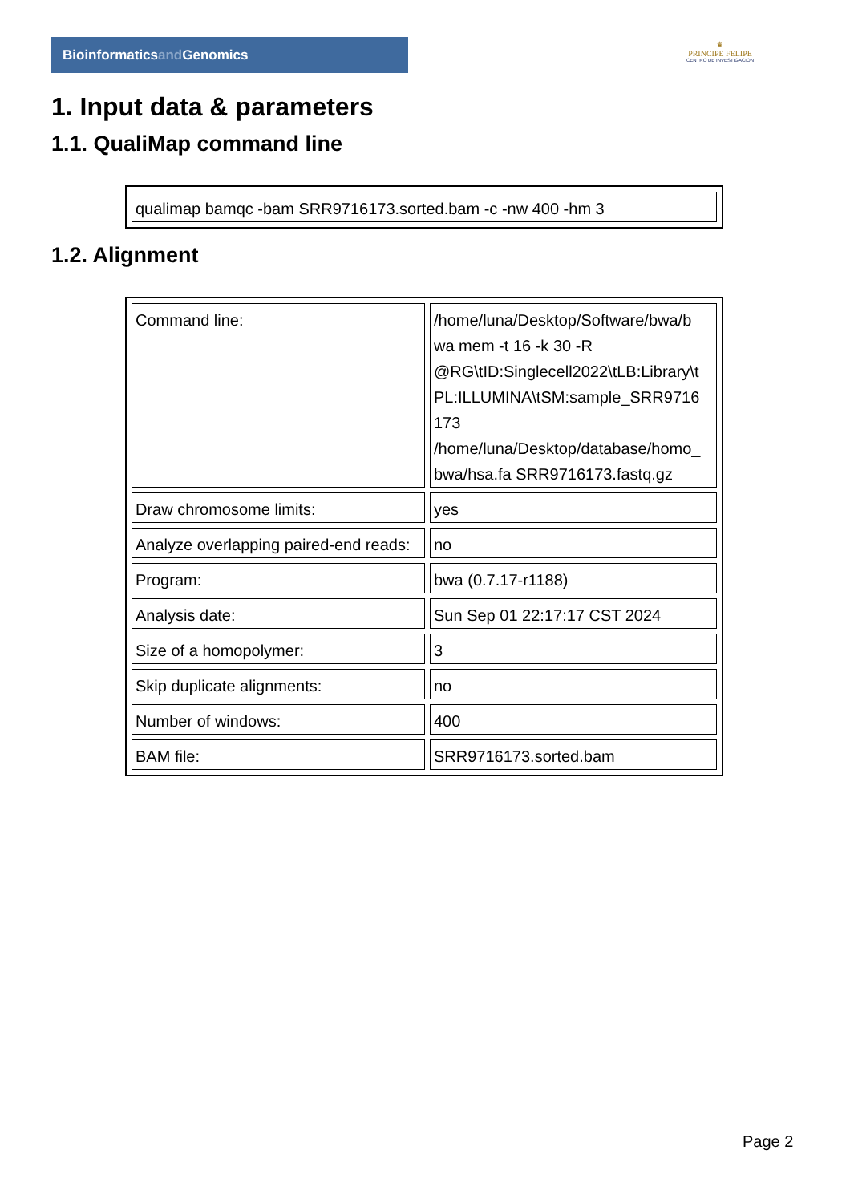Bioinformaticsand Genomics
♛
PRINCIPE FELIPE
CENTRO DE INVESTIGACION
1. Input data & parameters
1.1. QualiMap command line
| qualimap bamqc -bam SRR9716173.sorted.bam -c -nw 400 -hm 3 |
1.2. Alignment
| Command line: | /home/luna/Desktop/Software/bwa/b wa mem -t 16 -k 30 -R @RG\tID:Singlecell2022\tLB:Library\t PL:ILLUMINA\tSM:sample_SRR9716 173 /home/luna/Desktop/database/homo_ bwa/hsa.fa SRR9716173.fastq.gz |
| Draw chromosome limits: | yes |
| Analyze overlapping paired-end reads: | no |
| Program: | bwa (0.7.17-r1188) |
| Analysis date: | Sun Sep 01 22:17:17 CST 2024 |
| Size of a homopolymer: | 3 |
| Skip duplicate alignments: | no |
| Number of windows: | 400 |
| BAM file: | SRR9716173.sorted.bam |
Page 2